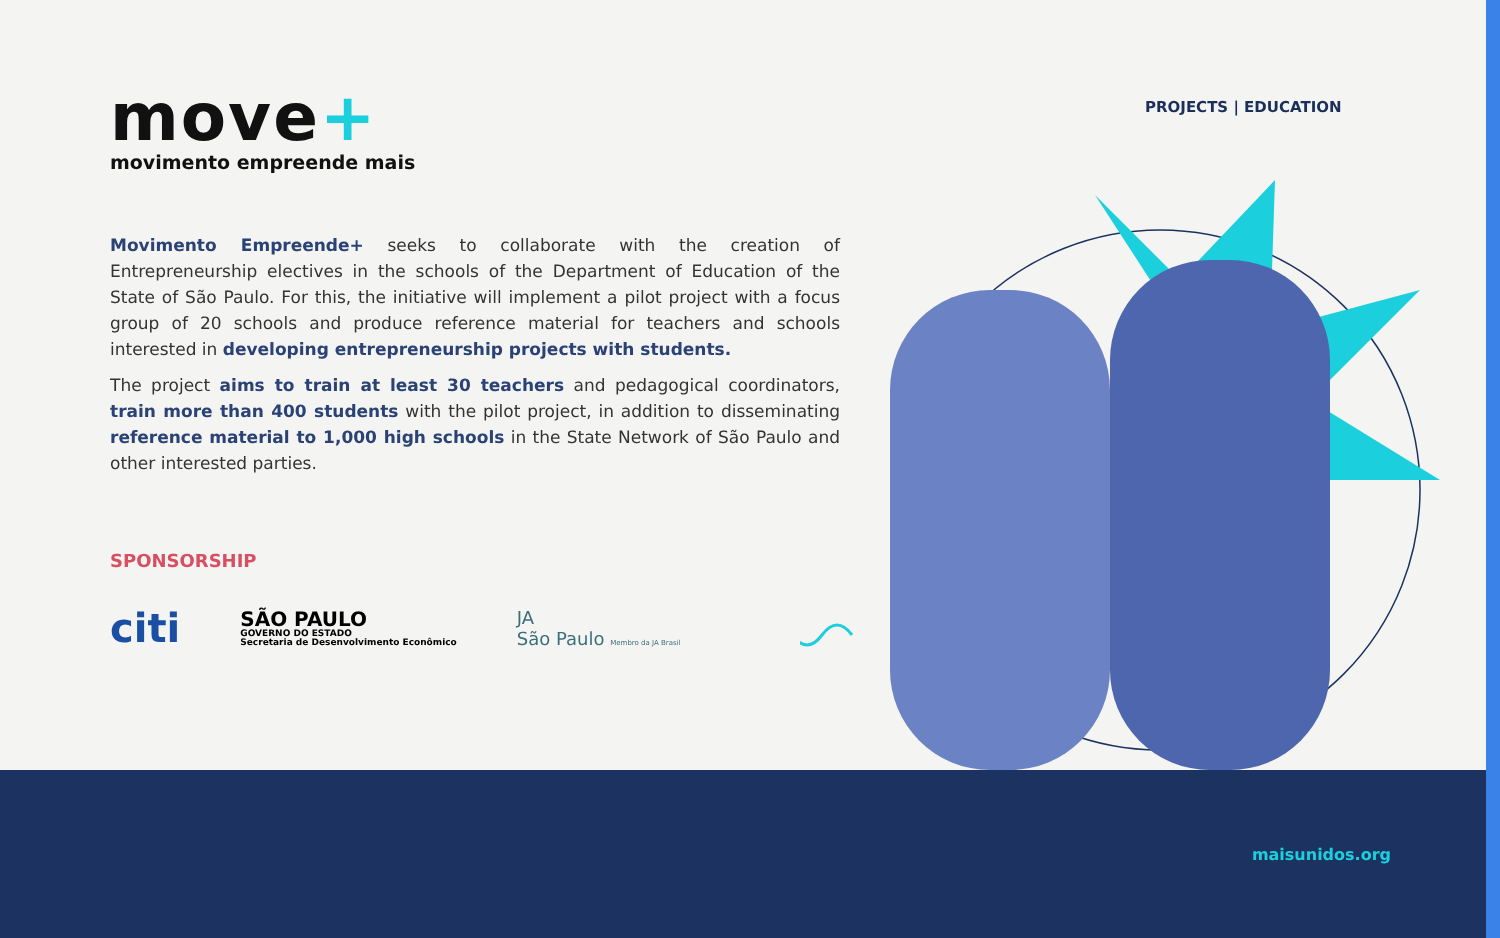move+
movimento empreende mais
PROJECTS | EDUCATION
Movimento Empreende+ seeks to collaborate with the creation of Entrepreneurship electives in the schools of the Department of Education of the State of São Paulo. For this, the initiative will implement a pilot project with a focus group of 20 schools and produce reference material for teachers and schools interested in developing entrepreneurship projects with students.
The project aims to train at least 30 teachers and pedagogical coordinators, train more than 400 students with the pilot project, in addition to disseminating reference material to 1,000 high schools in the State Network of São Paulo and other interested parties.
SPONSORSHIP
citi
SÃO PAULO
GOVERNO DO ESTADO
Secretaria de Desenvolvimento Econômico
JA
São Paulo Membro da JA Brasil
maisunidos.org